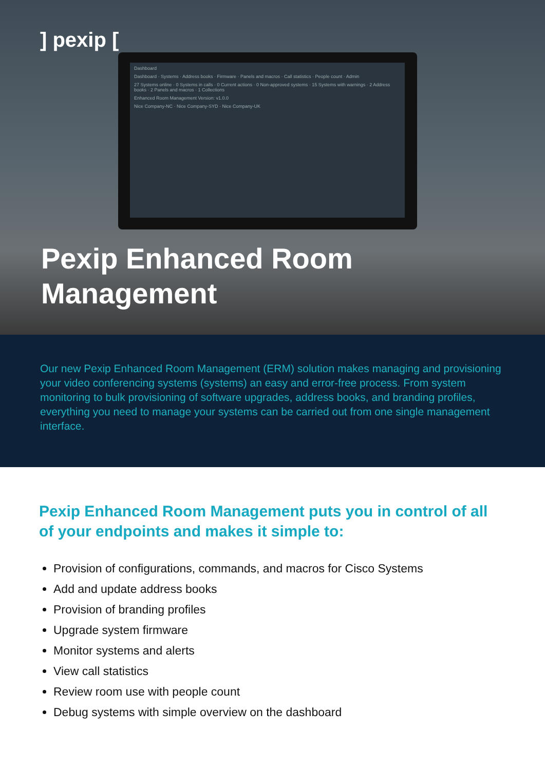] pexip [
Dashboard
Dashboard · Systems · Address books · Firmware · Panels and macros · Call statistics · People count · Admin
27 Systems online · 0 Systems in calls · 0 Current actions · 0 Non-approved systems · 15 Systems with warnings · 2 Address books · 2 Panels and macros · 1 Collections
Enhanced Room Management Version: v1.0.0
Nice Company-NC · Nice Company-SYD · Nice Company-UK
Pexip Enhanced Room
Management
Our new Pexip Enhanced Room Management (ERM) solution makes managing and provisioning your video conferencing systems (systems) an easy and error-free process. From system monitoring to bulk provisioning of software upgrades, address books, and branding profiles, everything you need to manage your systems can be carried out from one single management interface.
Pexip Enhanced Room Management puts you in control of all of your endpoints and makes it simple to:
Provision of configurations, commands, and macros for Cisco Systems
Add and update address books
Provision of branding profiles
Upgrade system firmware
Monitor systems and alerts
View call statistics
Review room use with people count
Debug systems with simple overview on the dashboard